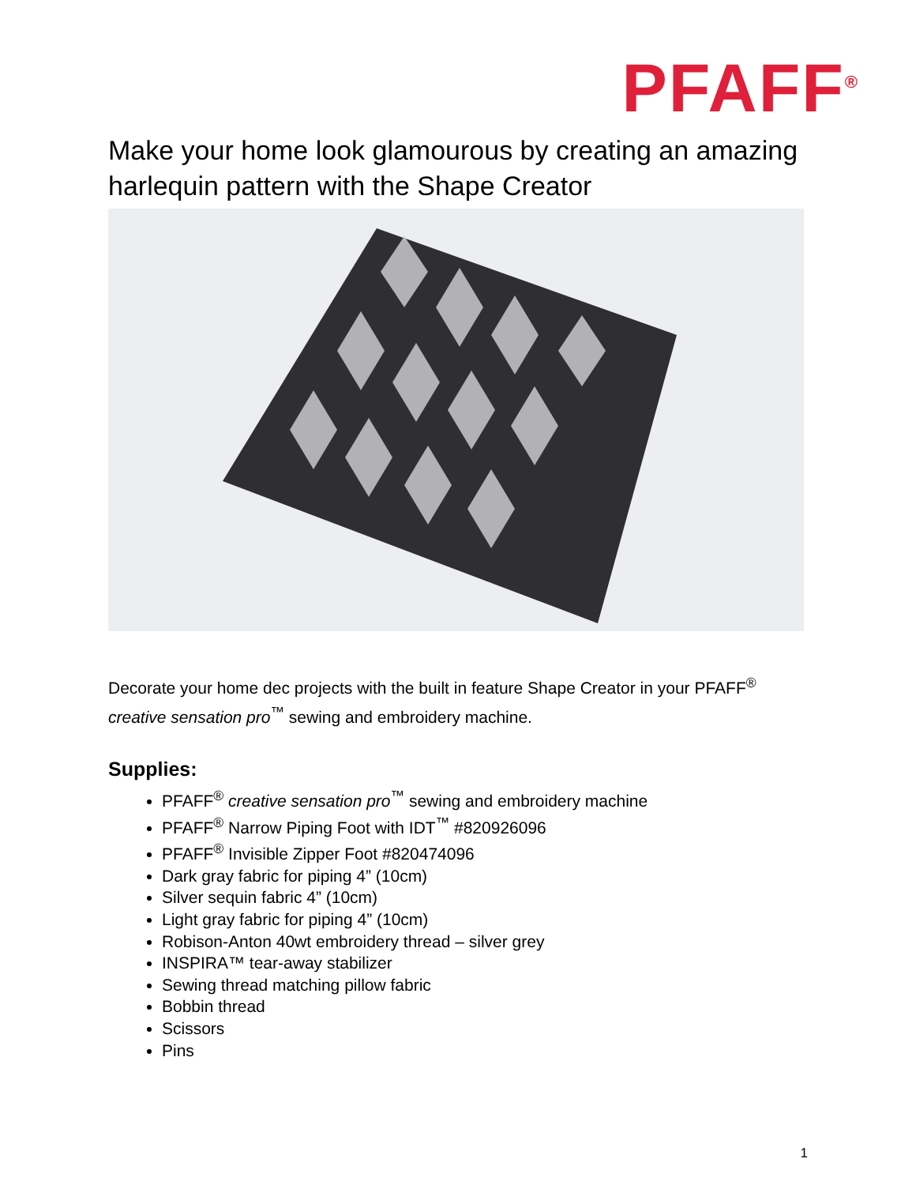PFAFF<sup>®</sup>
Make your home look glamourous by creating an amazing harlequin pattern with the Shape Creator
Decorate your home dec projects with the built in feature Shape Creator in your PFAFF<sup>®</sup> creative sensation pro<sup>™</sup> sewing and embroidery machine.
Supplies:
PFAFF<sup>®</sup> creative sensation pro<sup>™</sup> sewing and embroidery machine
PFAFF<sup>®</sup> Narrow Piping Foot with IDT<sup>™</sup> #820926096
PFAFF<sup>®</sup> Invisible Zipper Foot #820474096
Dark gray fabric for piping 4” (10cm)
Silver sequin fabric 4” (10cm)
Light gray fabric for piping 4” (10cm)
Robison-Anton 40wt embroidery thread – silver grey
INSPIRA™ tear-away stabilizer
Sewing thread matching pillow fabric
Bobbin thread
Scissors
Pins
1